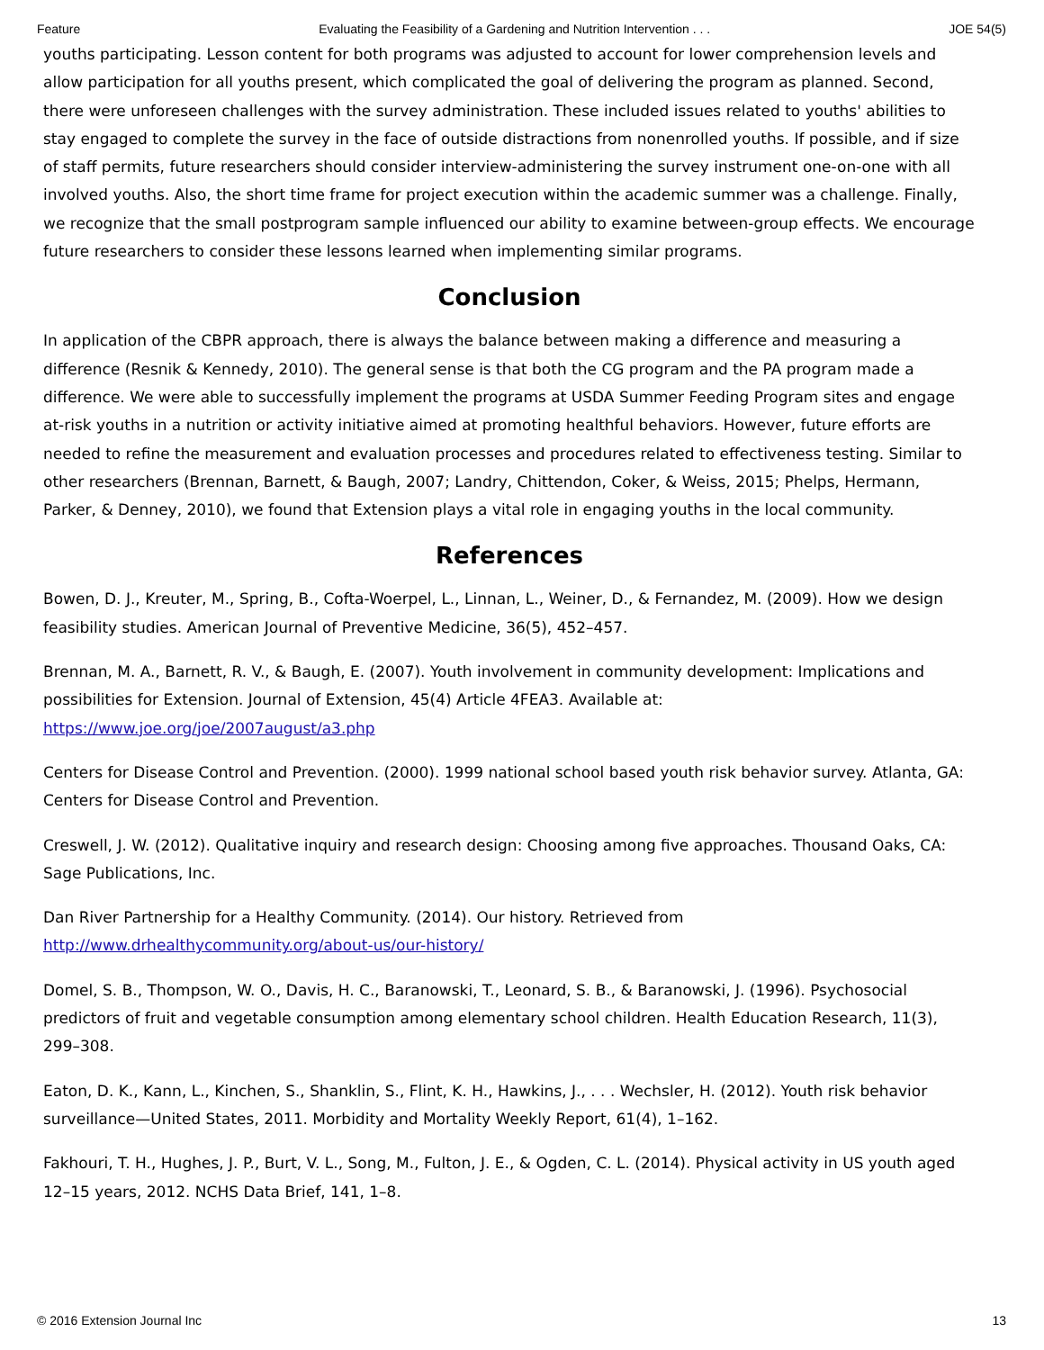Feature Evaluating the Feasibility of a Gardening and Nutrition Intervention . . . JOE 54(5)
youths participating. Lesson content for both programs was adjusted to account for lower comprehension levels and allow participation for all youths present, which complicated the goal of delivering the program as planned. Second, there were unforeseen challenges with the survey administration. These included issues related to youths' abilities to stay engaged to complete the survey in the face of outside distractions from nonenrolled youths. If possible, and if size of staff permits, future researchers should consider interview-administering the survey instrument one-on-one with all involved youths. Also, the short time frame for project execution within the academic summer was a challenge. Finally, we recognize that the small postprogram sample influenced our ability to examine between-group effects. We encourage future researchers to consider these lessons learned when implementing similar programs.
Conclusion
In application of the CBPR approach, there is always the balance between making a difference and measuring a difference (Resnik & Kennedy, 2010). The general sense is that both the CG program and the PA program made a difference. We were able to successfully implement the programs at USDA Summer Feeding Program sites and engage at-risk youths in a nutrition or activity initiative aimed at promoting healthful behaviors. However, future efforts are needed to refine the measurement and evaluation processes and procedures related to effectiveness testing. Similar to other researchers (Brennan, Barnett, & Baugh, 2007; Landry, Chittendon, Coker, & Weiss, 2015; Phelps, Hermann, Parker, & Denney, 2010), we found that Extension plays a vital role in engaging youths in the local community.
References
Bowen, D. J., Kreuter, M., Spring, B., Cofta-Woerpel, L., Linnan, L., Weiner, D., & Fernandez, M. (2009). How we design feasibility studies. American Journal of Preventive Medicine, 36(5), 452–457.
Brennan, M. A., Barnett, R. V., & Baugh, E. (2007). Youth involvement in community development: Implications and possibilities for Extension. Journal of Extension, 45(4) Article 4FEA3. Available at: https://www.joe.org/joe/2007august/a3.php
Centers for Disease Control and Prevention. (2000). 1999 national school based youth risk behavior survey. Atlanta, GA: Centers for Disease Control and Prevention.
Creswell, J. W. (2012). Qualitative inquiry and research design: Choosing among five approaches. Thousand Oaks, CA: Sage Publications, Inc.
Dan River Partnership for a Healthy Community. (2014). Our history. Retrieved from http://www.drhealthycommunity.org/about-us/our-history/
Domel, S. B., Thompson, W. O., Davis, H. C., Baranowski, T., Leonard, S. B., & Baranowski, J. (1996). Psychosocial predictors of fruit and vegetable consumption among elementary school children. Health Education Research, 11(3), 299–308.
Eaton, D. K., Kann, L., Kinchen, S., Shanklin, S., Flint, K. H., Hawkins, J., . . . Wechsler, H. (2012). Youth risk behavior surveillance—United States, 2011. Morbidity and Mortality Weekly Report, 61(4), 1–162.
Fakhouri, T. H., Hughes, J. P., Burt, V. L., Song, M., Fulton, J. E., & Ogden, C. L. (2014). Physical activity in US youth aged 12–15 years, 2012. NCHS Data Brief, 141, 1–8.
© 2016 Extension Journal Inc 13